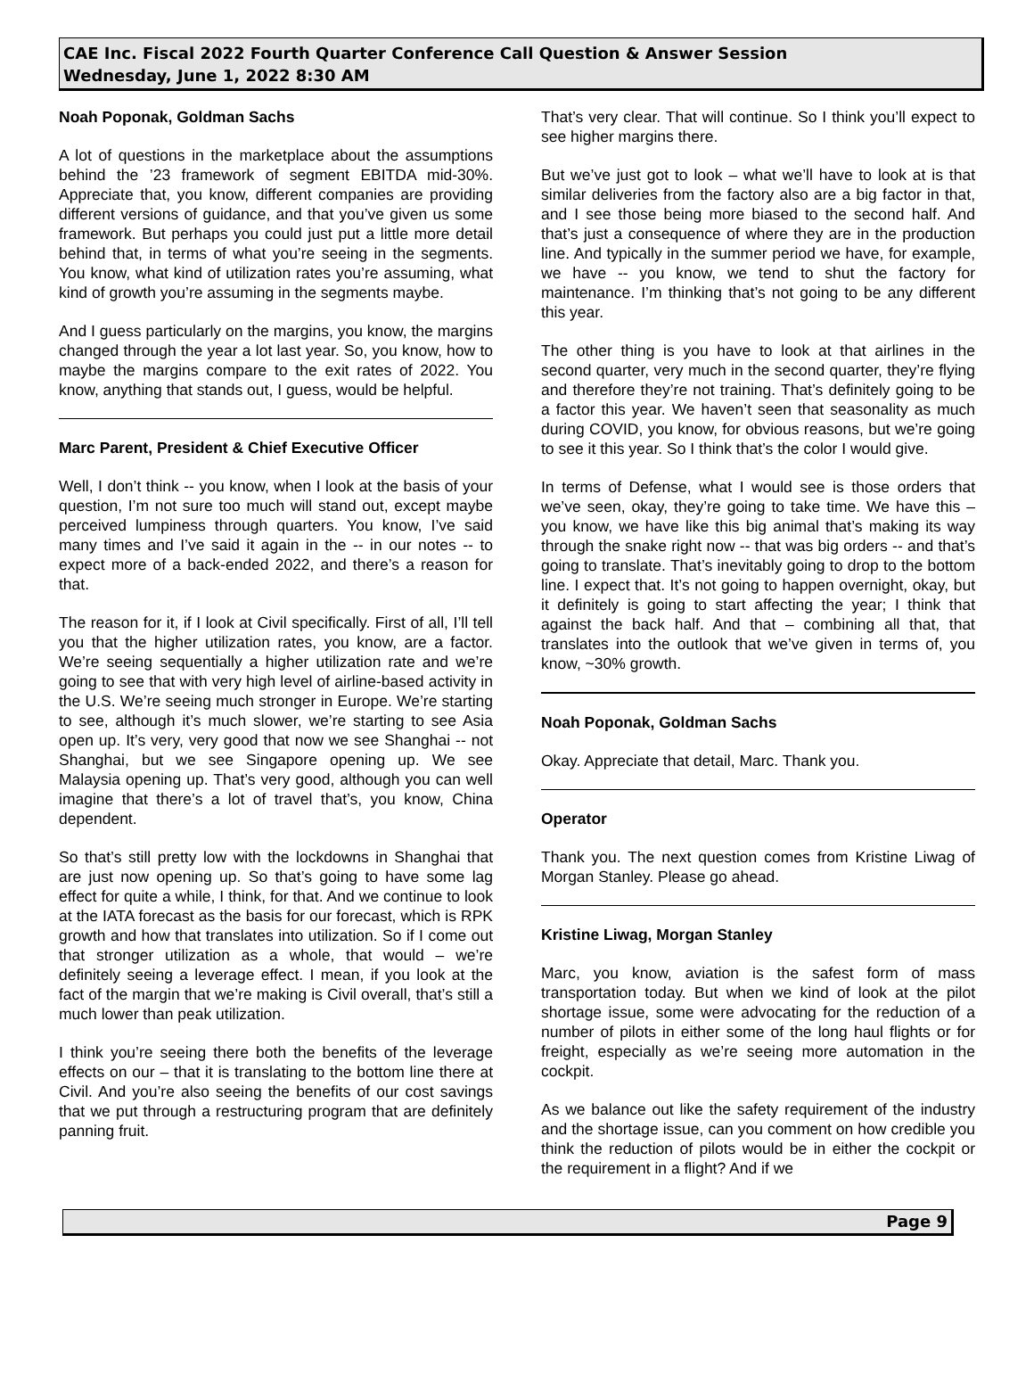CAE Inc. Fiscal 2022 Fourth Quarter Conference Call Question & Answer Session
Wednesday, June 1, 2022 8:30 AM
Noah Poponak, Goldman Sachs
A lot of questions in the marketplace about the assumptions behind the ’23 framework of segment EBITDA mid-30%. Appreciate that, you know, different companies are providing different versions of guidance, and that you’ve given us some framework. But perhaps you could just put a little more detail behind that, in terms of what you’re seeing in the segments. You know, what kind of utilization rates you’re assuming, what kind of growth you’re assuming in the segments maybe.
And I guess particularly on the margins, you know, the margins changed through the year a lot last year. So, you know, how to maybe the margins compare to the exit rates of 2022. You know, anything that stands out, I guess, would be helpful.
Marc Parent, President & Chief Executive Officer
Well, I don’t think -- you know, when I look at the basis of your question, I’m not sure too much will stand out, except maybe perceived lumpiness through quarters. You know, I’ve said many times and I’ve said it again in the -- in our notes -- to expect more of a back-ended 2022, and there’s a reason for that.
The reason for it, if I look at Civil specifically. First of all, I’ll tell you that the higher utilization rates, you know, are a factor. We’re seeing sequentially a higher utilization rate and we’re going to see that with very high level of airline-based activity in the U.S. We’re seeing much stronger in Europe. We’re starting to see, although it’s much slower, we’re starting to see Asia open up. It’s very, very good that now we see Shanghai -- not Shanghai, but we see Singapore opening up. We see Malaysia opening up. That’s very good, although you can well imagine that there’s a lot of travel that’s, you know, China dependent.
So that’s still pretty low with the lockdowns in Shanghai that are just now opening up. So that’s going to have some lag effect for quite a while, I think, for that. And we continue to look at the IATA forecast as the basis for our forecast, which is RPK growth and how that translates into utilization. So if I come out that stronger utilization as a whole, that would – we’re definitely seeing a leverage effect. I mean, if you look at the fact of the margin that we’re making is Civil overall, that’s still a much lower than peak utilization.
I think you’re seeing there both the benefits of the leverage effects on our – that it is translating to the bottom line there at Civil. And you’re also seeing the benefits of our cost savings that we put through a restructuring program that are definitely panning fruit.
That’s very clear. That will continue. So I think you’ll expect to see higher margins there.
But we’ve just got to look – what we’ll have to look at is that similar deliveries from the factory also are a big factor in that, and I see those being more biased to the second half. And that’s just a consequence of where they are in the production line. And typically in the summer period we have, for example, we have -- you know, we tend to shut the factory for maintenance. I’m thinking that’s not going to be any different this year.
The other thing is you have to look at that airlines in the second quarter, very much in the second quarter, they’re flying and therefore they’re not training. That’s definitely going to be a factor this year. We haven’t seen that seasonality as much during COVID, you know, for obvious reasons, but we’re going to see it this year. So I think that’s the color I would give.
In terms of Defense, what I would see is those orders that we’ve seen, okay, they’re going to take time. We have this – you know, we have like this big animal that’s making its way through the snake right now -- that was big orders -- and that’s going to translate. That’s inevitably going to drop to the bottom line. I expect that. It’s not going to happen overnight, okay, but it definitely is going to start affecting the year; I think that against the back half. And that – combining all that, that translates into the outlook that we’ve given in terms of, you know, ~30% growth.
Noah Poponak, Goldman Sachs
Okay. Appreciate that detail, Marc. Thank you.
Operator
Thank you. The next question comes from Kristine Liwag of Morgan Stanley. Please go ahead.
Kristine Liwag, Morgan Stanley
Marc, you know, aviation is the safest form of mass transportation today. But when we kind of look at the pilot shortage issue, some were advocating for the reduction of a number of pilots in either some of the long haul flights or for freight, especially as we’re seeing more automation in the cockpit.
As we balance out like the safety requirement of the industry and the shortage issue, can you comment on how credible you think the reduction of pilots would be in either the cockpit or the requirement in a flight? And if we
Page 9